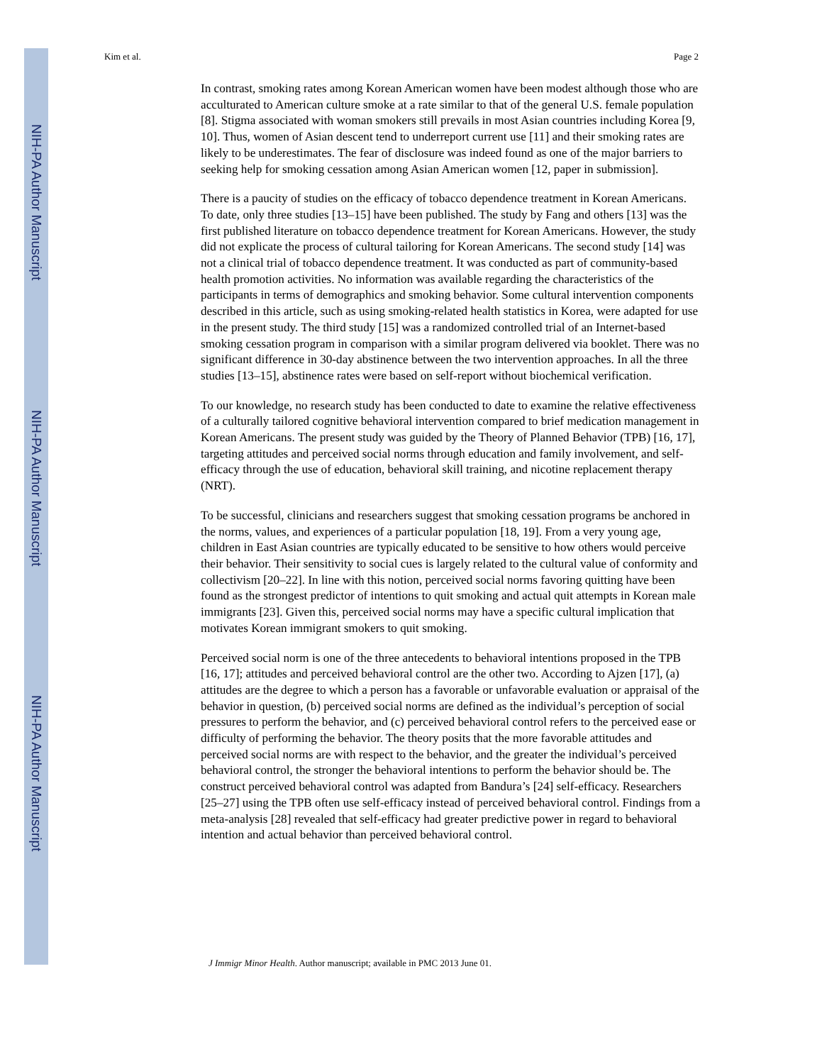NIH-PA Author Manuscript
NIH-PA Author Manuscript
NIH-PA Author Manuscript
Kim et al. Page 2
In contrast, smoking rates among Korean American women have been modest although those who are acculturated to American culture smoke at a rate similar to that of the general U.S. female population [8]. Stigma associated with woman smokers still prevails in most Asian countries including Korea [9, 10]. Thus, women of Asian descent tend to underreport current use [11] and their smoking rates are likely to be underestimates. The fear of disclosure was indeed found as one of the major barriers to seeking help for smoking cessation among Asian American women [12, paper in submission].
There is a paucity of studies on the efficacy of tobacco dependence treatment in Korean Americans. To date, only three studies [13–15] have been published. The study by Fang and others [13] was the first published literature on tobacco dependence treatment for Korean Americans. However, the study did not explicate the process of cultural tailoring for Korean Americans. The second study [14] was not a clinical trial of tobacco dependence treatment. It was conducted as part of community-based health promotion activities. No information was available regarding the characteristics of the participants in terms of demographics and smoking behavior. Some cultural intervention components described in this article, such as using smoking-related health statistics in Korea, were adapted for use in the present study. The third study [15] was a randomized controlled trial of an Internet-based smoking cessation program in comparison with a similar program delivered via booklet. There was no significant difference in 30-day abstinence between the two intervention approaches. In all the three studies [13–15], abstinence rates were based on self-report without biochemical verification.
To our knowledge, no research study has been conducted to date to examine the relative effectiveness of a culturally tailored cognitive behavioral intervention compared to brief medication management in Korean Americans. The present study was guided by the Theory of Planned Behavior (TPB) [16, 17], targeting attitudes and perceived social norms through education and family involvement, and self-efficacy through the use of education, behavioral skill training, and nicotine replacement therapy (NRT).
To be successful, clinicians and researchers suggest that smoking cessation programs be anchored in the norms, values, and experiences of a particular population [18, 19]. From a very young age, children in East Asian countries are typically educated to be sensitive to how others would perceive their behavior. Their sensitivity to social cues is largely related to the cultural value of conformity and collectivism [20–22]. In line with this notion, perceived social norms favoring quitting have been found as the strongest predictor of intentions to quit smoking and actual quit attempts in Korean male immigrants [23]. Given this, perceived social norms may have a specific cultural implication that motivates Korean immigrant smokers to quit smoking.
Perceived social norm is one of the three antecedents to behavioral intentions proposed in the TPB [16, 17]; attitudes and perceived behavioral control are the other two. According to Ajzen [17], (a) attitudes are the degree to which a person has a favorable or unfavorable evaluation or appraisal of the behavior in question, (b) perceived social norms are defined as the individual’s perception of social pressures to perform the behavior, and (c) perceived behavioral control refers to the perceived ease or difficulty of performing the behavior. The theory posits that the more favorable attitudes and perceived social norms are with respect to the behavior, and the greater the individual’s perceived behavioral control, the stronger the behavioral intentions to perform the behavior should be. The construct perceived behavioral control was adapted from Bandura’s [24] self-efficacy. Researchers [25–27] using the TPB often use self-efficacy instead of perceived behavioral control. Findings from a meta-analysis [28] revealed that self-efficacy had greater predictive power in regard to behavioral intention and actual behavior than perceived behavioral control.
J Immigr Minor Health. Author manuscript; available in PMC 2013 June 01.